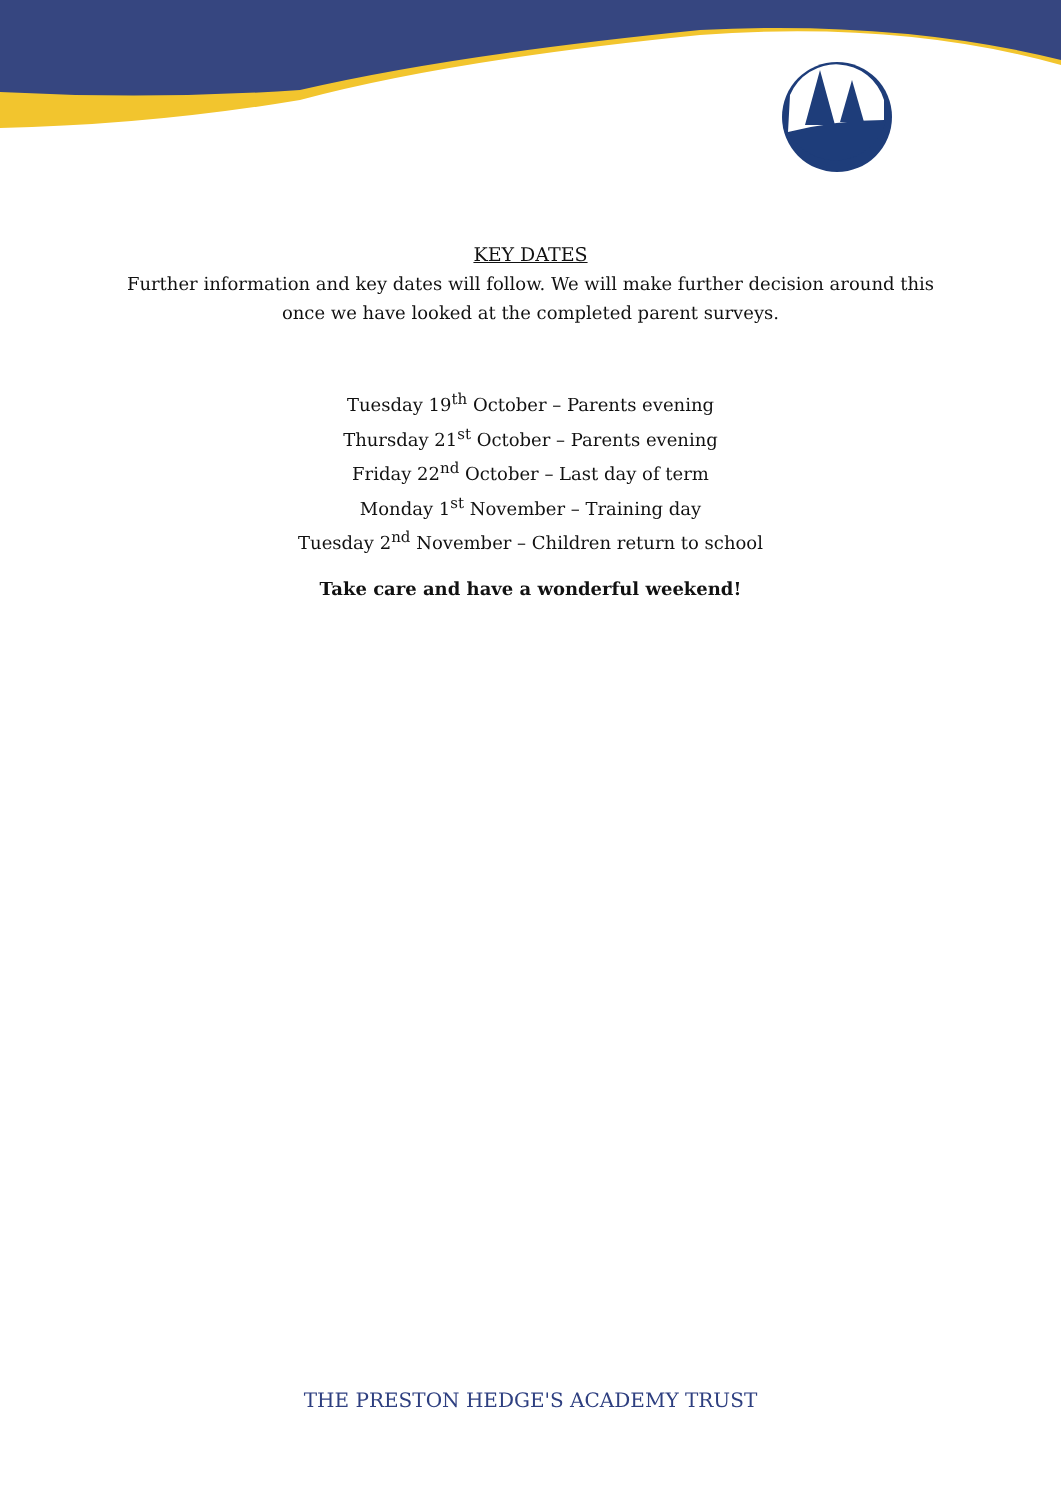KEY DATES
Further information and key dates will follow. We will make further decision around this
once we have looked at the completed parent surveys.
Tuesday 19<sup>th</sup> October – Parents evening
Thursday 21<sup>st</sup> October – Parents evening
Friday 22<sup>nd</sup> October – Last day of term
Monday 1<sup>st</sup> November – Training day
Tuesday 2<sup>nd</sup> November – Children return to school
Take care and have a wonderful weekend!
THE PRESTON HEDGE'S ACADEMY TRUST